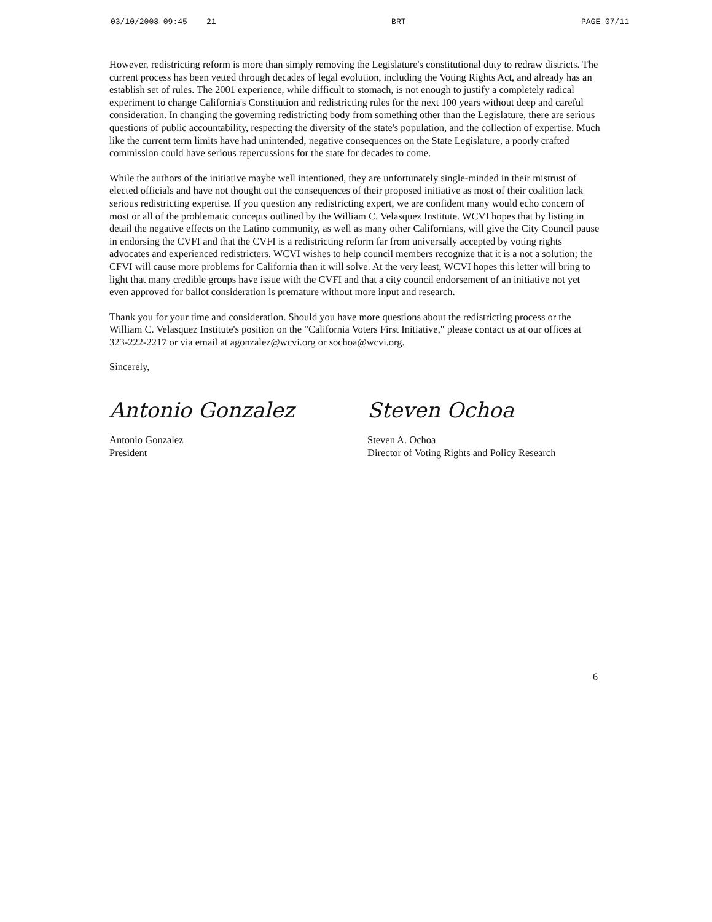03/10/2008 09:45 21 BRT PAGE 07/11
However, redistricting reform is more than simply removing the Legislature's constitutional duty to redraw districts. The current process has been vetted through decades of legal evolution, including the Voting Rights Act, and already has an establish set of rules. The 2001 experience, while difficult to stomach, is not enough to justify a completely radical experiment to change California's Constitution and redistricting rules for the next 100 years without deep and careful consideration. In changing the governing redistricting body from something other than the Legislature, there are serious questions of public accountability, respecting the diversity of the state's population, and the collection of expertise. Much like the current term limits have had unintended, negative consequences on the State Legislature, a poorly crafted commission could have serious repercussions for the state for decades to come.
While the authors of the initiative maybe well intentioned, they are unfortunately single-minded in their mistrust of elected officials and have not thought out the consequences of their proposed initiative as most of their coalition lack serious redistricting expertise. If you question any redistricting expert, we are confident many would echo concern of most or all of the problematic concepts outlined by the William C. Velasquez Institute. WCVI hopes that by listing in detail the negative effects on the Latino community, as well as many other Californians, will give the City Council pause in endorsing the CVFI and that the CVFI is a redistricting reform far from universally accepted by voting rights advocates and experienced redistricters. WCVI wishes to help council members recognize that it is a not a solution; the CFVI will cause more problems for California than it will solve. At the very least, WCVI hopes this letter will bring to light that many credible groups have issue with the CVFI and that a city council endorsement of an initiative not yet even approved for ballot consideration is premature without more input and research.
Thank you for your time and consideration. Should you have more questions about the redistricting process or the William C. Velasquez Institute's position on the "California Voters First Initiative," please contact us at our offices at 323-222-2217 or via email at agonzalez@wcvi.org or sochoa@wcvi.org.
Sincerely,
Antonio Gonzalez
Antonio Gonzalez
President
Steven Ochoa
Steven A. Ochoa
Director of Voting Rights and Policy Research
6